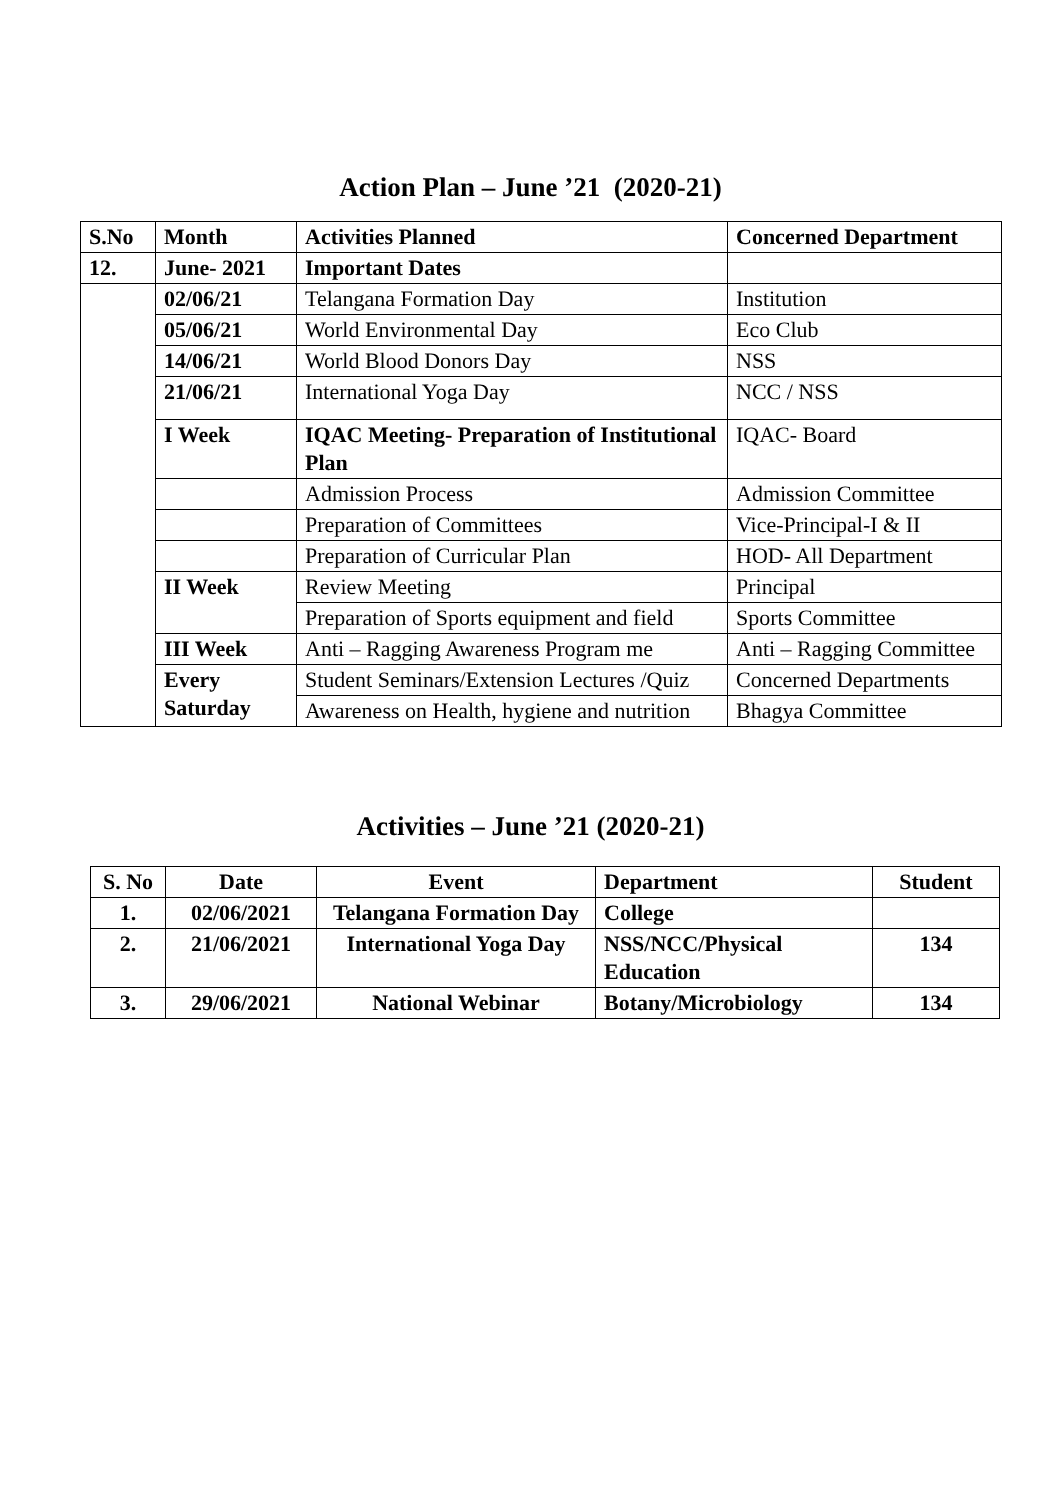Action Plan – June ’21 (2020-21)
| S.No | Month | Activities Planned | Concerned Department |
| --- | --- | --- | --- |
| 12. | June- 2021 | Important Dates | |
| | 02/06/21 | Telangana Formation Day | Institution |
| | 05/06/21 | World Environmental Day | Eco Club |
| | 14/06/21 | World Blood Donors Day | NSS |
| | 21/06/21 | International Yoga Day | NCC / NSS |
| | I Week | IQAC Meeting- Preparation of Institutional Plan | IQAC- Board |
| | | Admission Process | Admission Committee |
| | | Preparation of Committees | Vice-Principal-I & II |
| | | Preparation of Curricular Plan | HOD- All Department |
| | II Week | Review Meeting | Principal |
| | | Preparation of Sports equipment and field | Sports Committee |
| | III Week | Anti – Ragging Awareness Program me | Anti – Ragging Committee |
| | Every Saturday | Student Seminars/Extension Lectures /Quiz | Concerned Departments |
| | | Awareness on Health, hygiene and nutrition | Bhagya Committee |
Activities – June ’21 (2020-21)
| S. No | Date | Event | Department | Student |
| --- | --- | --- | --- | --- |
| 1. | 02/06/2021 | Telangana Formation Day | College | |
| 2. | 21/06/2021 | International Yoga Day | NSS/NCC/Physical Education | 134 |
| 3. | 29/06/2021 | National Webinar | Botany/Microbiology | 134 |